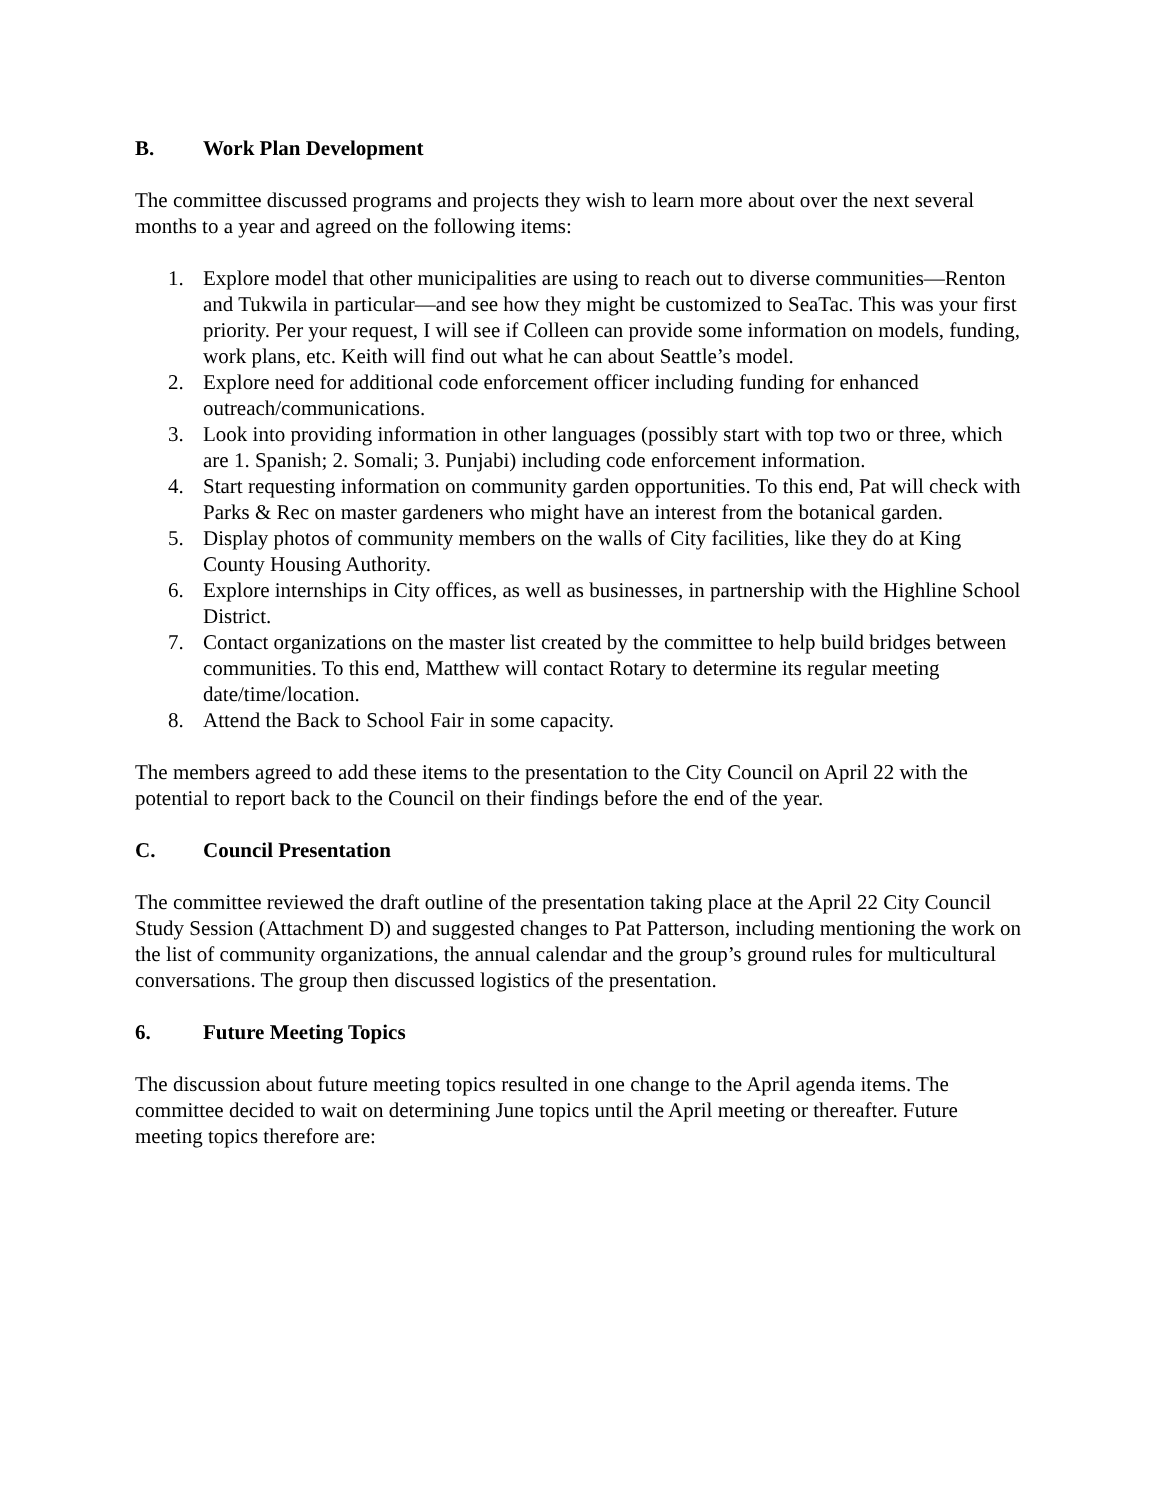B. Work Plan Development
The committee discussed programs and projects they wish to learn more about over the next several months to a year and agreed on the following items:
1. Explore model that other municipalities are using to reach out to diverse communities—Renton and Tukwila in particular—and see how they might be customized to SeaTac. This was your first priority. Per your request, I will see if Colleen can provide some information on models, funding, work plans, etc. Keith will find out what he can about Seattle’s model.
2. Explore need for additional code enforcement officer including funding for enhanced outreach/communications.
3. Look into providing information in other languages (possibly start with top two or three, which are 1. Spanish; 2. Somali; 3. Punjabi) including code enforcement information.
4. Start requesting information on community garden opportunities. To this end, Pat will check with Parks & Rec on master gardeners who might have an interest from the botanical garden.
5. Display photos of community members on the walls of City facilities, like they do at King County Housing Authority.
6. Explore internships in City offices, as well as businesses, in partnership with the Highline School District.
7. Contact organizations on the master list created by the committee to help build bridges between communities. To this end, Matthew will contact Rotary to determine its regular meeting date/time/location.
8. Attend the Back to School Fair in some capacity.
The members agreed to add these items to the presentation to the City Council on April 22 with the potential to report back to the Council on their findings before the end of the year.
C. Council Presentation
The committee reviewed the draft outline of the presentation taking place at the April 22 City Council Study Session (Attachment D) and suggested changes to Pat Patterson, including mentioning the work on the list of community organizations, the annual calendar and the group’s ground rules for multicultural conversations. The group then discussed logistics of the presentation.
6. Future Meeting Topics
The discussion about future meeting topics resulted in one change to the April agenda items. The committee decided to wait on determining June topics until the April meeting or thereafter. Future meeting topics therefore are: